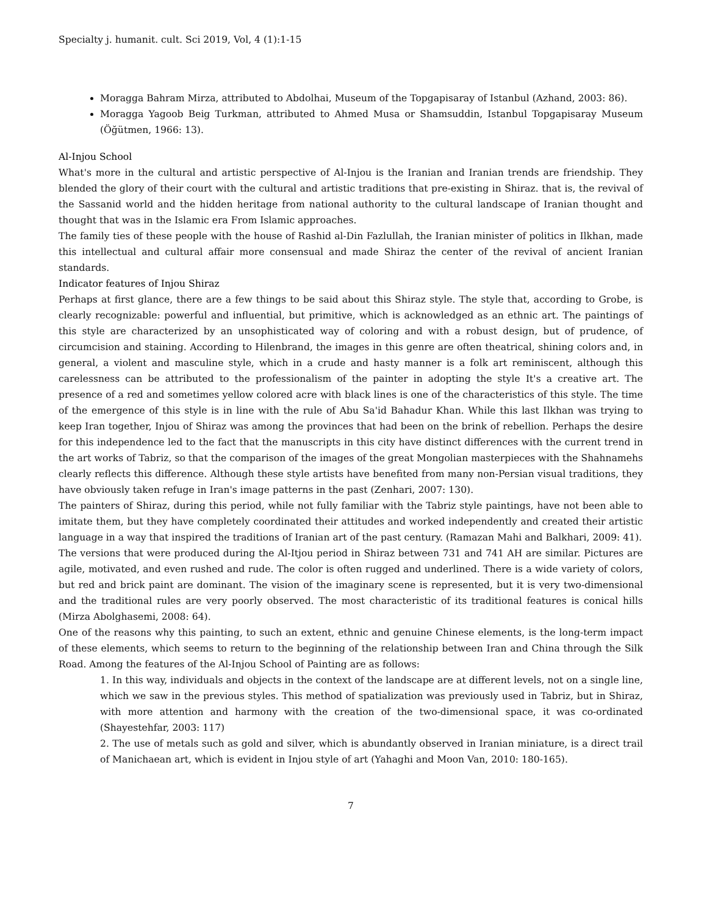Specialty j. humanit. cult. Sci 2019, Vol, 4 (1):1-15
Moragga Bahram Mirza, attributed to Abdolhai, Museum of the Topgapisaray of Istanbul (Azhand, 2003: 86).
Moragga Yagoob Beig Turkman, attributed to Ahmed Musa or Shamsuddin, Istanbul Topgapisaray Museum (Öğütmen, 1966: 13).
Al-Injou School
What's more in the cultural and artistic perspective of Al-Injou is the Iranian and Iranian trends are friendship. They blended the glory of their court with the cultural and artistic traditions that pre-existing in Shiraz. that is, the revival of the Sassanid world and the hidden heritage from national authority to the cultural landscape of Iranian thought and thought that was in the Islamic era From Islamic approaches.
The family ties of these people with the house of Rashid al-Din Fazlullah, the Iranian minister of politics in Ilkhan, made this intellectual and cultural affair more consensual and made Shiraz the center of the revival of ancient Iranian standards.
Indicator features of Injou Shiraz
Perhaps at first glance, there are a few things to be said about this Shiraz style. The style that, according to Grobe, is clearly recognizable: powerful and influential, but primitive, which is acknowledged as an ethnic art. The paintings of this style are characterized by an unsophisticated way of coloring and with a robust design, but of prudence, of circumcision and staining. According to Hilenbrand, the images in this genre are often theatrical, shining colors and, in general, a violent and masculine style, which in a crude and hasty manner is a folk art reminiscent, although this carelessness can be attributed to the professionalism of the painter in adopting the style It's a creative art. The presence of a red and sometimes yellow colored acre with black lines is one of the characteristics of this style. The time of the emergence of this style is in line with the rule of Abu Sa'id Bahadur Khan. While this last Ilkhan was trying to keep Iran together, Injou of Shiraz was among the provinces that had been on the brink of rebellion. Perhaps the desire for this independence led to the fact that the manuscripts in this city have distinct differences with the current trend in the art works of Tabriz, so that the comparison of the images of the great Mongolian masterpieces with the Shahnamehs clearly reflects this difference. Although these style artists have benefited from many non-Persian visual traditions, they have obviously taken refuge in Iran's image patterns in the past (Zenhari, 2007: 130).
The painters of Shiraz, during this period, while not fully familiar with the Tabriz style paintings, have not been able to imitate them, but they have completely coordinated their attitudes and worked independently and created their artistic language in a way that inspired the traditions of Iranian art of the past century. (Ramazan Mahi and Balkhari, 2009: 41).
The versions that were produced during the Al-Itjou period in Shiraz between 731 and 741 AH are similar. Pictures are agile, motivated, and even rushed and rude. The color is often rugged and underlined. There is a wide variety of colors, but red and brick paint are dominant. The vision of the imaginary scene is represented, but it is very two-dimensional and the traditional rules are very poorly observed. The most characteristic of its traditional features is conical hills (Mirza Abolghasemi, 2008: 64).
One of the reasons why this painting, to such an extent, ethnic and genuine Chinese elements, is the long-term impact of these elements, which seems to return to the beginning of the relationship between Iran and China through the Silk Road. Among the features of the Al-Injou School of Painting are as follows:
1. In this way, individuals and objects in the context of the landscape are at different levels, not on a single line, which we saw in the previous styles. This method of spatialization was previously used in Tabriz, but in Shiraz, with more attention and harmony with the creation of the two-dimensional space, it was co-ordinated (Shayestehfar, 2003: 117)
2. The use of metals such as gold and silver, which is abundantly observed in Iranian miniature, is a direct trail of Manichaean art, which is evident in Injou style of art (Yahaghi and Moon Van, 2010: 180-165).
7